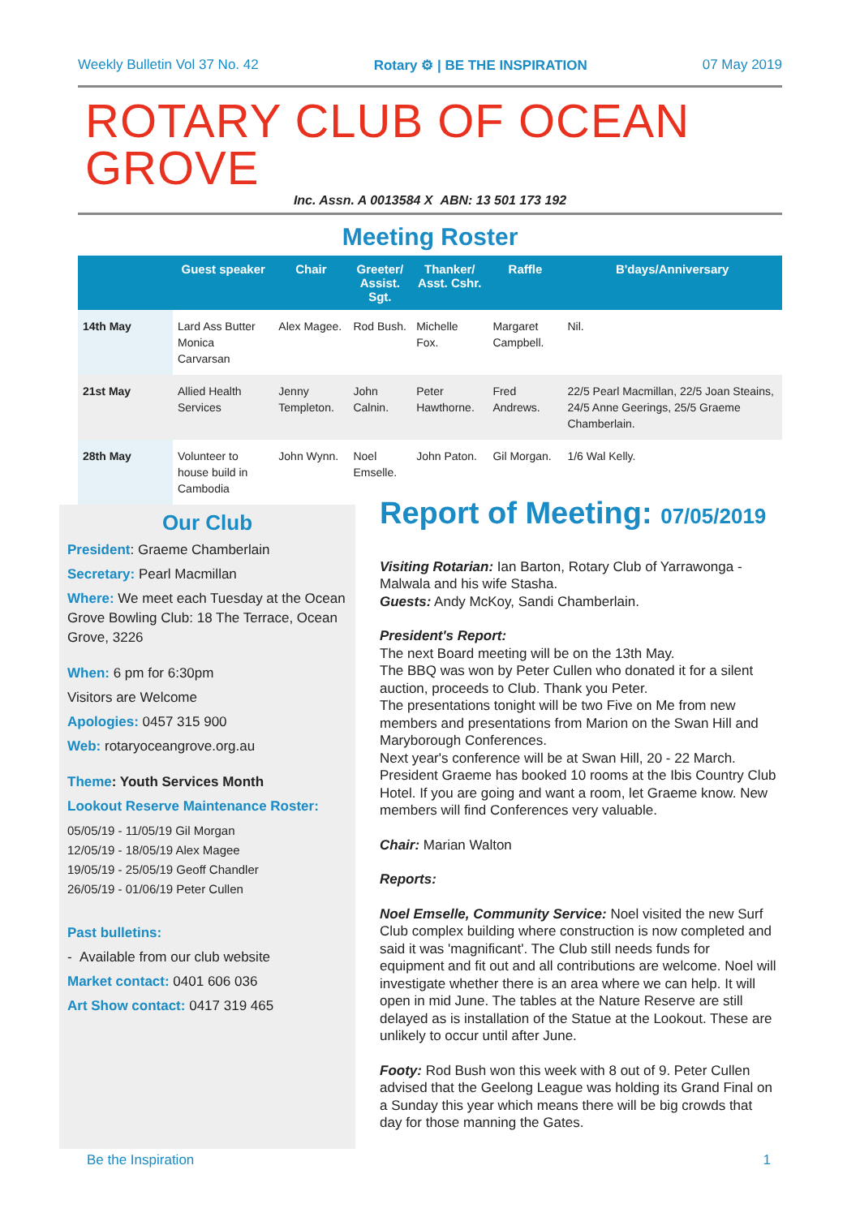Weekly Bulletin Vol 37 No. 42 Rotary ⚙ | BE THE INSPIRATION 07 May 2019
ROTARY CLUB OF OCEAN GROVE
Inc. Assn. A 0013584 X ABN: 13 501 173 192
Meeting Roster
| | Guest speaker | Chair | Greeter/ Assist. Sgt. | Thanker/ Asst. Cshr. | Raffle | B'days/Anniversary |
| --- | --- | --- | --- | --- | --- | --- |
| 14th May | Lard Ass Butter Monica Carvarsan | Alex Magee. | Rod Bush. | Michelle Fox. | Margaret Campbell. | Nil. |
| 21st May | Allied Health Services | Jenny Templeton. | John Calnin. | Peter Hawthorne. | Fred Andrews. | 22/5 Pearl Macmillan, 22/5 Joan Steains, 24/5 Anne Geerings, 25/5 Graeme Chamberlain. |
| 28th May | Volunteer to house build in Cambodia | John Wynn. | Noel Emselle. | John Paton. | Gil Morgan. | 1/6 Wal Kelly. |
Our Club
President: Graeme Chamberlain
Secretary: Pearl Macmillan
Where: We meet each Tuesday at the Ocean Grove Bowling Club: 18 The Terrace, Ocean Grove, 3226
When: 6 pm for 6:30pm
Visitors are Welcome
Apologies: 0457 315 900
Web: rotaryoceangrove.org.au
Theme: Youth Services Month
Lookout Reserve Maintenance Roster:
05/05/19 - 11/05/19 Gil Morgan
12/05/19 - 18/05/19 Alex Magee
19/05/19 - 25/05/19 Geoff Chandler
26/05/19 - 01/06/19 Peter Cullen
Past bulletins:
- Available from our club website
Market contact: 0401 606 036
Art Show contact: 0417 319 465
Report of Meeting: 07/05/2019
Visiting Rotarian: Ian Barton, Rotary Club of Yarrawonga - Malwala and his wife Stasha.
Guests: Andy McKoy, Sandi Chamberlain.
President's Report:
The next Board meeting will be on the 13th May.
The BBQ was won by Peter Cullen who donated it for a silent auction, proceeds to Club. Thank you Peter.
The presentations tonight will be two Five on Me from new members and presentations from Marion on the Swan Hill and Maryborough Conferences.
Next year's conference will be at Swan Hill, 20 - 22 March. President Graeme has booked 10 rooms at the Ibis Country Club Hotel. If you are going and want a room, let Graeme know. New members will find Conferences very valuable.
Chair: Marian Walton
Reports:
Noel Emselle, Community Service: Noel visited the new Surf Club complex building where construction is now completed and said it was 'magnificant'. The Club still needs funds for equipment and fit out and all contributions are welcome. Noel will investigate whether there is an area where we can help. It will open in mid June. The tables at the Nature Reserve are still delayed as is installation of the Statue at the Lookout. These are unlikely to occur until after June.
Footy: Rod Bush won this week with 8 out of 9. Peter Cullen advised that the Geelong League was holding its Grand Final on a Sunday this year which means there will be big crowds that day for those manning the Gates.
Be the Inspiration 1